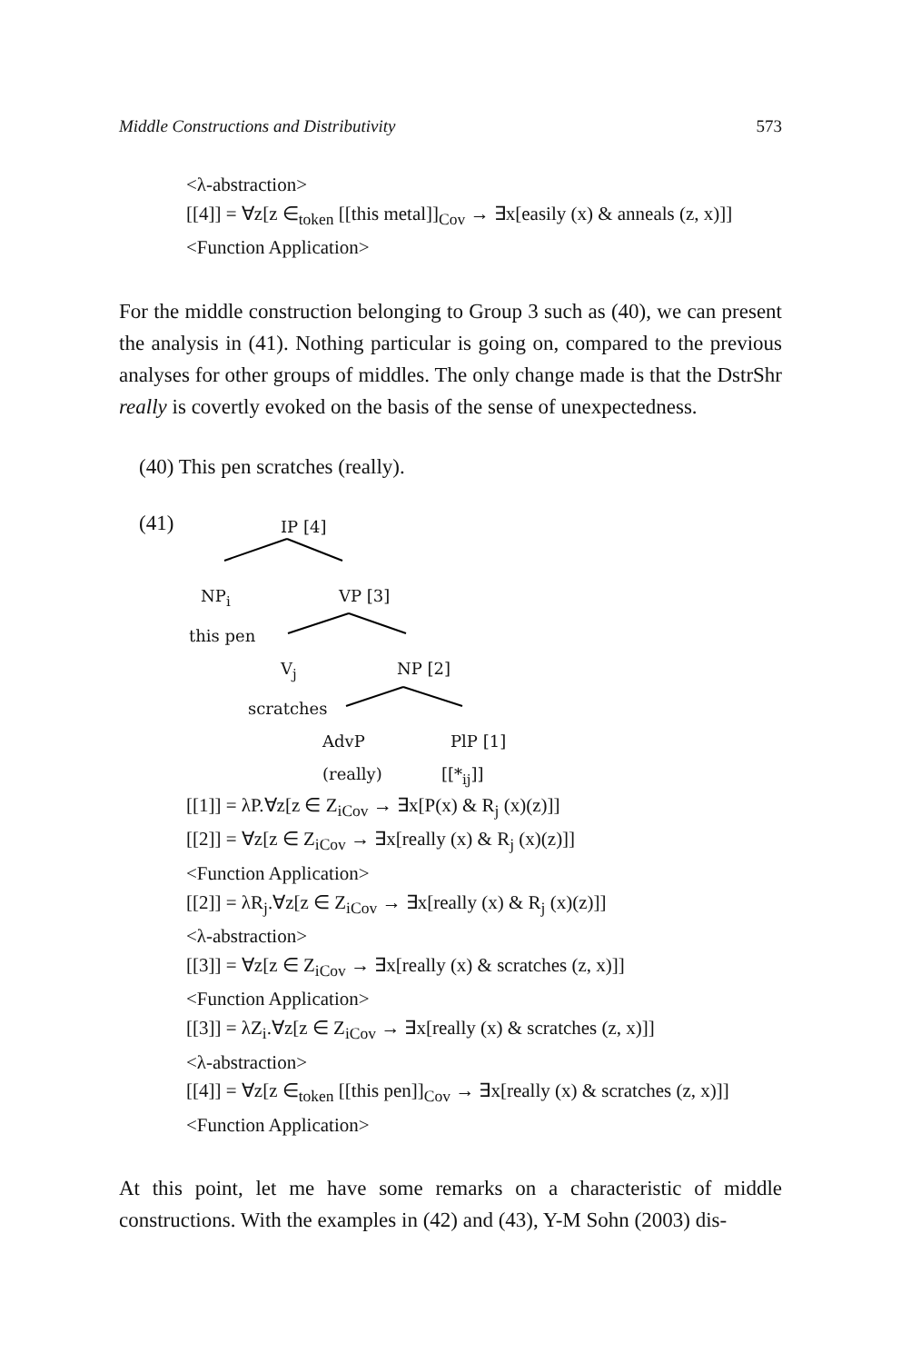Middle Constructions and Distributivity 573
<λ-abstraction>
[[4]] = ∀z[z ∈<sub>token</sub> [[this metal]]<sub>Cov</sub> → ∃x[easily (x) & anneals (z, x)]]
<Function Application>
For the middle construction belonging to Group 3 such as (40), we can present the analysis in (41). Nothing particular is going on, compared to the previous analyses for other groups of middles. The only change made is that the DstrShr really is covertly evoked on the basis of the sense of unexpectedness.
(40) This pen scratches (really).
(41) IP [4]
NP<sub>i</sub> VP [3]
this pen
V<sub>j</sub> NP [2]
scratches
AdvP PlP [1]
(really) [[*<sub>ij</sub>]]
[[1]] = λP.∀z[z ∈ Z<sub>iCov</sub> → ∃x[P(x) & R<sub>j</sub> (x)(z)]]
[[2]] = ∀z[z ∈ Z<sub>iCov</sub> → ∃x[really (x) & R<sub>j</sub> (x)(z)]]
<Function Application>
[[2]] = λR<sub>j</sub>.∀z[z ∈ Z<sub>iCov</sub> → ∃x[really (x) & R<sub>j</sub> (x)(z)]]
<λ-abstraction>
[[3]] = ∀z[z ∈ Z<sub>iCov</sub> → ∃x[really (x) & scratches (z, x)]]
<Function Application>
[[3]] = λZ<sub>i</sub>.∀z[z ∈ Z<sub>iCov</sub> → ∃x[really (x) & scratches (z, x)]]
<λ-abstraction>
[[4]] = ∀z[z ∈<sub>token</sub> [[this pen]]<sub>Cov</sub> → ∃x[really (x) & scratches (z, x)]]
<Function Application>
At this point, let me have some remarks on a characteristic of middle constructions. With the examples in (42) and (43), Y-M Sohn (2003) dis-